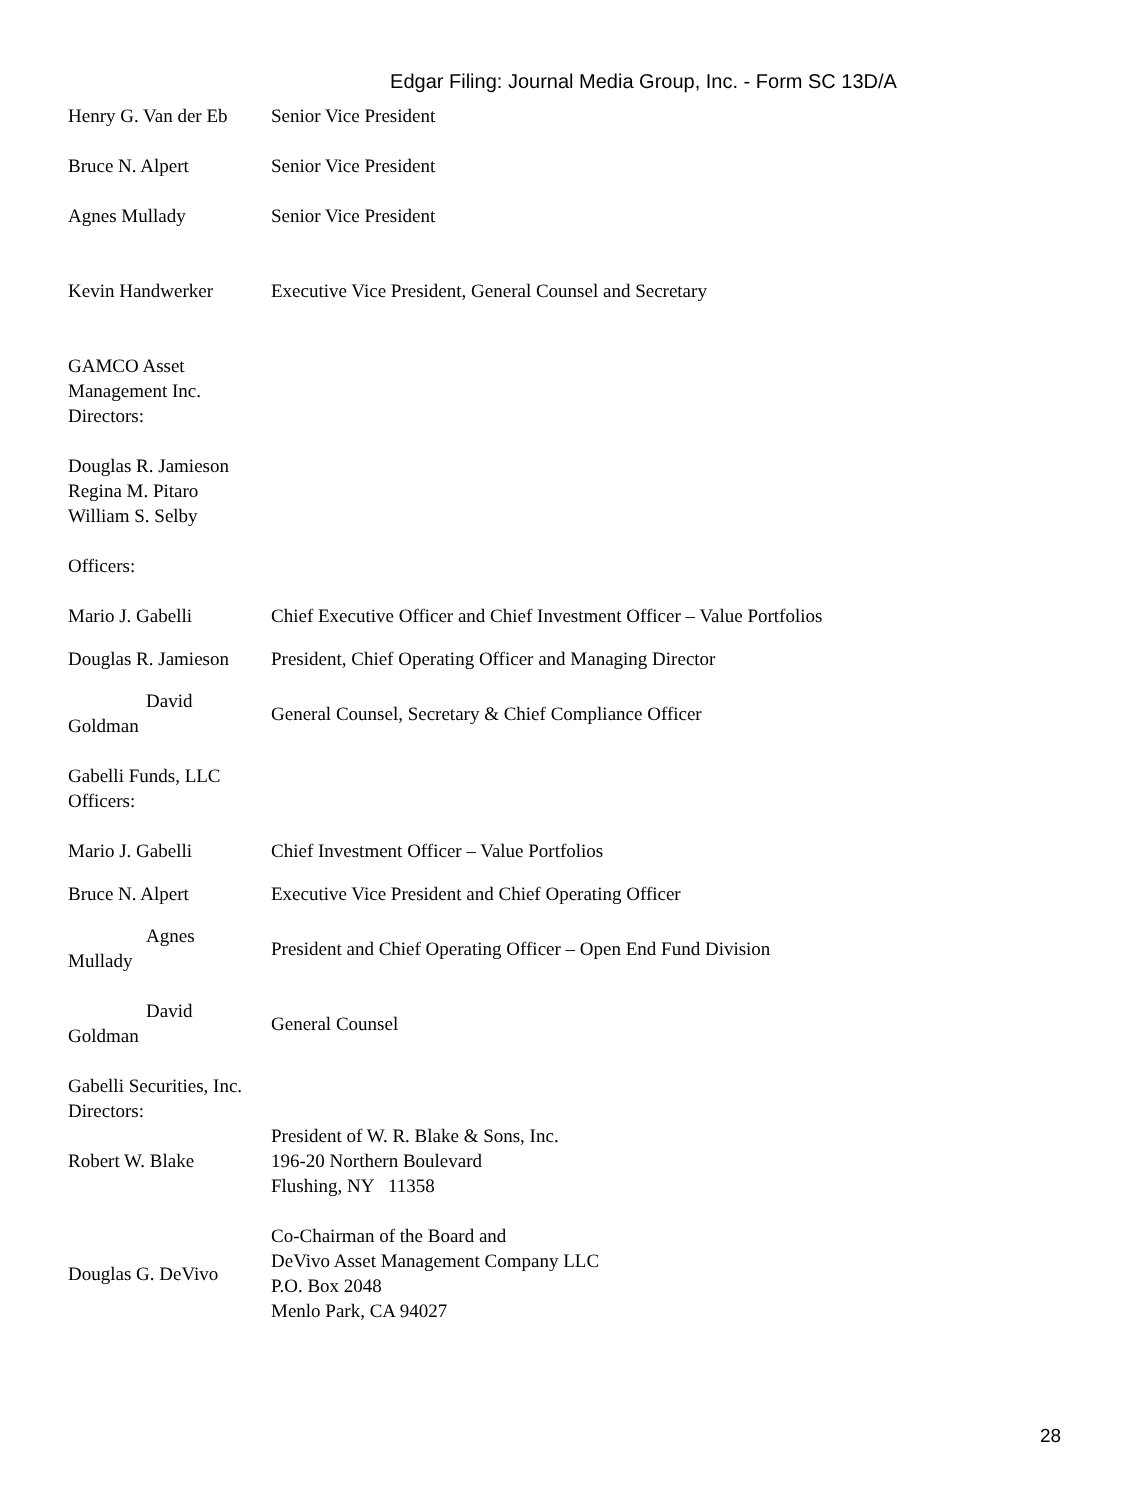Edgar Filing: Journal Media Group, Inc. - Form SC 13D/A
| Henry G. Van der Eb | Senior Vice President |
| Bruce N. Alpert | Senior Vice President |
| Agnes Mullady | Senior Vice President |
| Kevin Handwerker | Executive Vice President, General Counsel and Secretary |
| GAMCO Asset Management Inc. Directors: | |
| Douglas R. Jamieson Regina M. Pitaro William S. Selby | |
| Officers: | |
| Mario J. Gabelli | Chief Executive Officer and Chief Investment Officer – Value Portfolios |
| Douglas R. Jamieson | President, Chief Operating Officer and Managing Director |
| David Goldman | General Counsel, Secretary & Chief Compliance Officer |
| Gabelli Funds, LLC Officers: | |
| Mario J. Gabelli | Chief Investment Officer – Value Portfolios |
| Bruce N. Alpert | Executive Vice President and Chief Operating Officer |
| Agnes Mullady | President and Chief Operating Officer – Open End Fund Division |
| David Goldman | General Counsel |
| Gabelli Securities, Inc. Directors: | |
| Robert W. Blake | President of W. R. Blake & Sons, Inc. 196-20 Northern Boulevard Flushing, NY 11358 |
| Douglas G. DeVivo | Co-Chairman of the Board and DeVivo Asset Management Company LLC P.O. Box 2048 Menlo Park, CA 94027 |
28